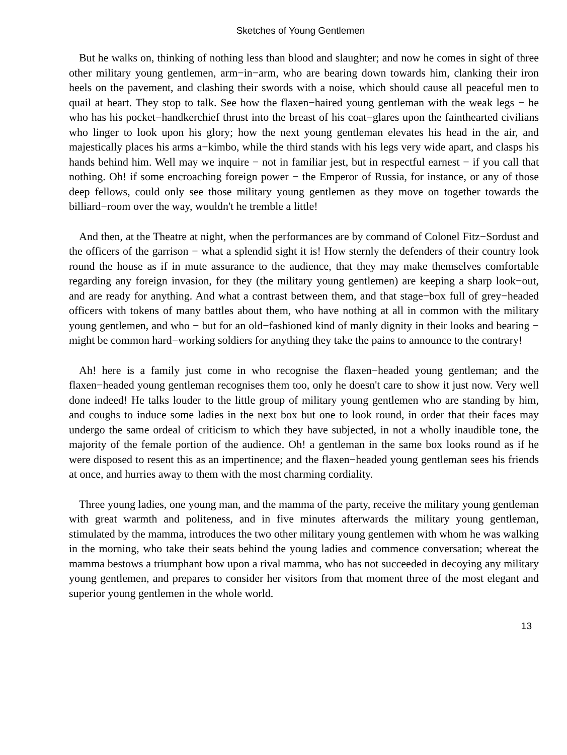Sketches of Young Gentlemen
But he walks on, thinking of nothing less than blood and slaughter; and now he comes in sight of three other military young gentlemen, arm−in−arm, who are bearing down towards him, clanking their iron heels on the pavement, and clashing their swords with a noise, which should cause all peaceful men to quail at heart. They stop to talk. See how the flaxen−haired young gentleman with the weak legs − he who has his pocket−handkerchief thrust into the breast of his coat−glares upon the fainthearted civilians who linger to look upon his glory; how the next young gentleman elevates his head in the air, and majestically places his arms a−kimbo, while the third stands with his legs very wide apart, and clasps his hands behind him. Well may we inquire − not in familiar jest, but in respectful earnest − if you call that nothing. Oh! if some encroaching foreign power − the Emperor of Russia, for instance, or any of those deep fellows, could only see those military young gentlemen as they move on together towards the billiard−room over the way, wouldn't he tremble a little!
And then, at the Theatre at night, when the performances are by command of Colonel Fitz−Sordust and the officers of the garrison − what a splendid sight it is! How sternly the defenders of their country look round the house as if in mute assurance to the audience, that they may make themselves comfortable regarding any foreign invasion, for they (the military young gentlemen) are keeping a sharp look−out, and are ready for anything. And what a contrast between them, and that stage−box full of grey−headed officers with tokens of many battles about them, who have nothing at all in common with the military young gentlemen, and who − but for an old−fashioned kind of manly dignity in their looks and bearing − might be common hard−working soldiers for anything they take the pains to announce to the contrary!
Ah! here is a family just come in who recognise the flaxen−headed young gentleman; and the flaxen−headed young gentleman recognises them too, only he doesn't care to show it just now. Very well done indeed! He talks louder to the little group of military young gentlemen who are standing by him, and coughs to induce some ladies in the next box but one to look round, in order that their faces may undergo the same ordeal of criticism to which they have subjected, in not a wholly inaudible tone, the majority of the female portion of the audience. Oh! a gentleman in the same box looks round as if he were disposed to resent this as an impertinence; and the flaxen−headed young gentleman sees his friends at once, and hurries away to them with the most charming cordiality.
Three young ladies, one young man, and the mamma of the party, receive the military young gentleman with great warmth and politeness, and in five minutes afterwards the military young gentleman, stimulated by the mamma, introduces the two other military young gentlemen with whom he was walking in the morning, who take their seats behind the young ladies and commence conversation; whereat the mamma bestows a triumphant bow upon a rival mamma, who has not succeeded in decoying any military young gentlemen, and prepares to consider her visitors from that moment three of the most elegant and superior young gentlemen in the whole world.
13